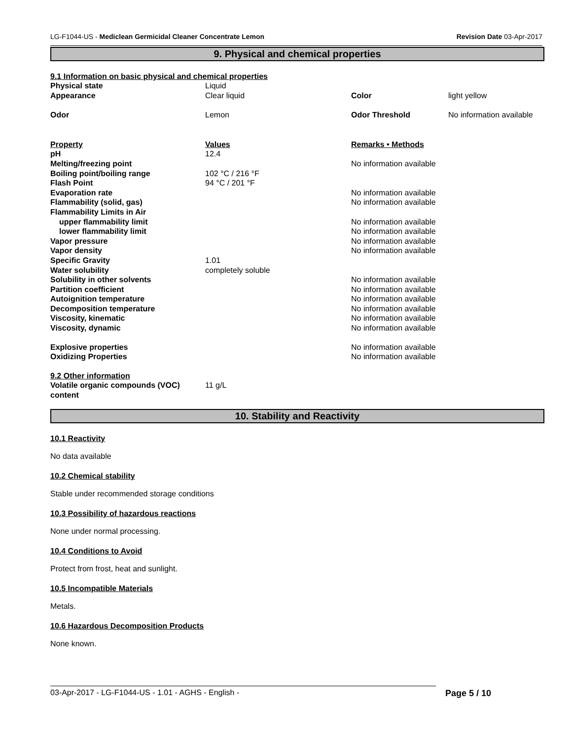LG-F1044-US - Mediclean Germicidal Cleaner Concentrate Lemon Revision Date 03-Apr-2017
9. Physical and chemical properties
9.1 Information on basic physical and chemical properties
| Physical state | Liquid | | |
| Appearance | Clear liquid | Color | light yellow |
| Odor | Lemon | Odor Threshold | No information available |
| Property | Values | Remarks • Methods | |
| pH | 12.4 | | |
| Melting/freezing point | | No information available | |
| Boiling point/boiling range | 102 °C / 216 °F | | |
| Flash Point | 94 °C / 201 °F | | |
| Evaporation rate | | No information available | |
| Flammability (solid, gas) | | No information available | |
| Flammability Limits in Air | | | |
| upper flammability limit | | No information available | |
| lower flammability limit | | No information available | |
| Vapor pressure | | No information available | |
| Vapor density | | No information available | |
| Specific Gravity | 1.01 | | |
| Water solubility | completely soluble | | |
| Solubility in other solvents | | No information available | |
| Partition coefficient | | No information available | |
| Autoignition temperature | | No information available | |
| Decomposition temperature | | No information available | |
| Viscosity, kinematic | | No information available | |
| Viscosity, dynamic | | No information available | |
| Explosive properties | | No information available | |
| Oxidizing Properties | | No information available | |
| 9.2 Other information | | | |
| Volatile organic compounds (VOC) content | 11 g/L | | |
10. Stability and Reactivity
10.1 Reactivity
No data available
10.2 Chemical stability
Stable under recommended storage conditions
10.3 Possibility of hazardous reactions
None under normal processing.
10.4 Conditions to Avoid
Protect from frost, heat and sunlight.
10.5 Incompatible Materials
Metals.
10.6 Hazardous Decomposition Products
None known.
03-Apr-2017 - LG-F1044-US - 1.01 - AGHS - English - Page 5 / 10